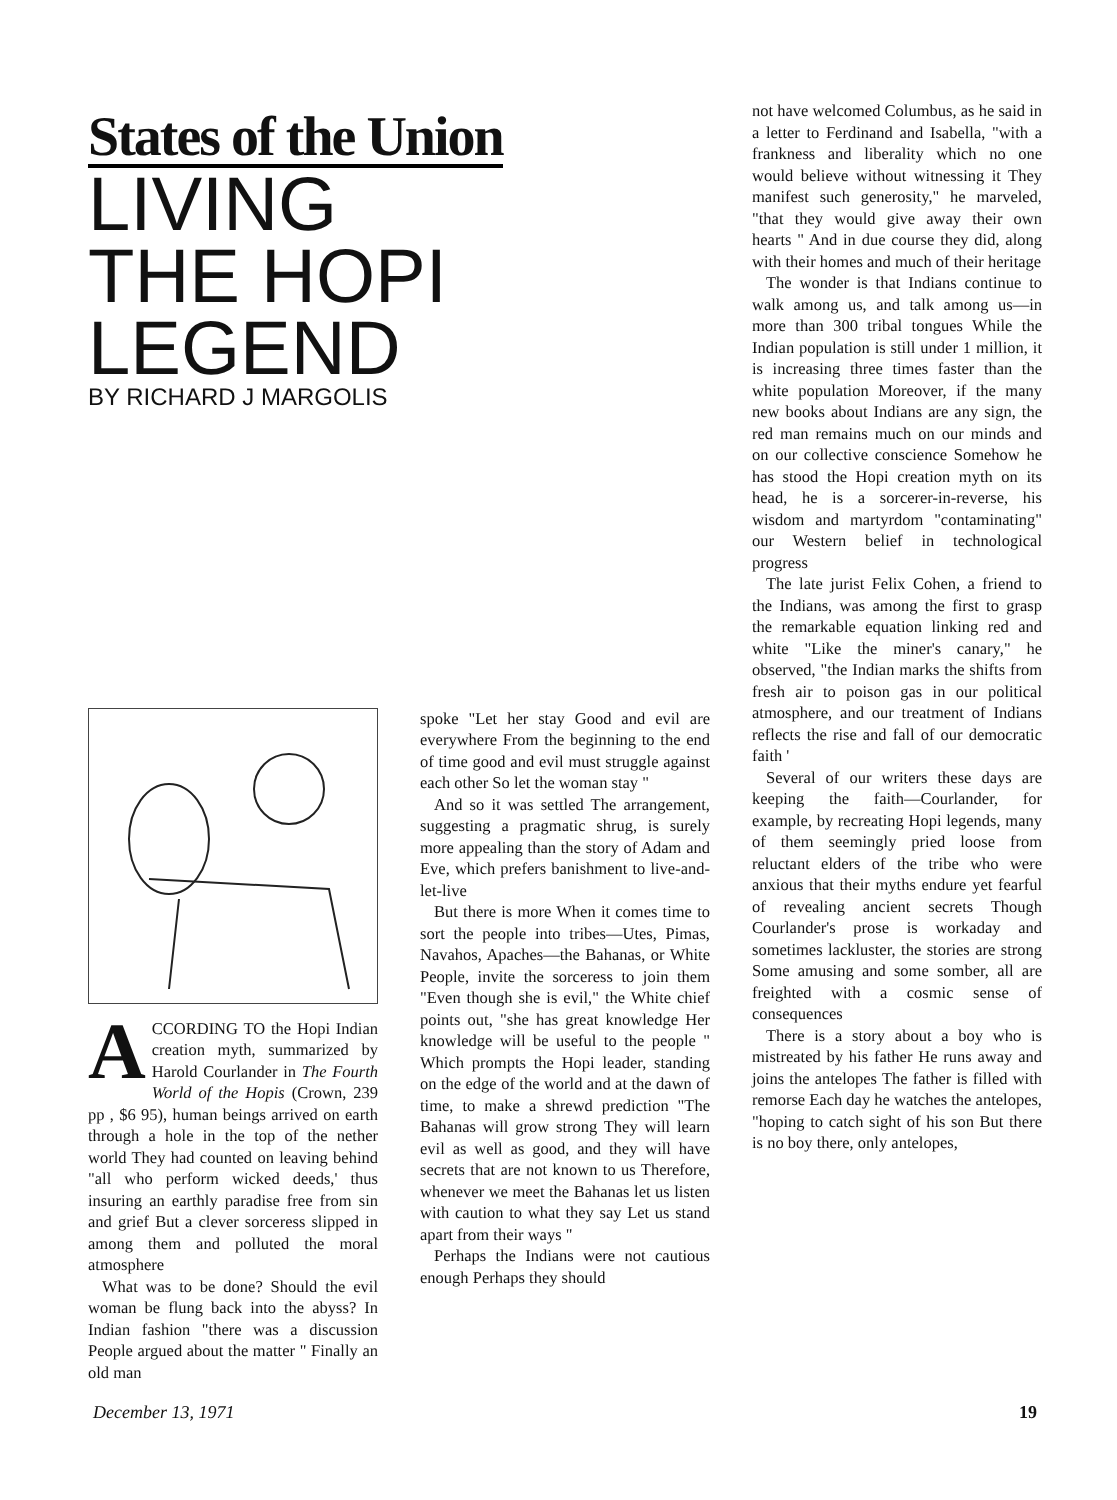States of the Union
LIVING
THE HOPI
LEGEND
BY RICHARD J MARGOLIS
not have welcomed Columbus, as he said in a letter to Ferdinand and Isabella, "with a frankness and liberality which no one would believe without witnessing it They manifest such generosity," he marveled, "that they would give away their own hearts " And in due course they did, along with their homes and much of their heritage
The wonder is that Indians continue to walk among us, and talk among us—in more than 300 tribal tongues While the Indian population is still under 1 million, it is increasing three times faster than the white population Moreover, if the many new books about Indians are any sign, the red man remains much on our minds and on our collective conscience Somehow he has stood the Hopi creation myth on its head, he is a sorcerer-in-reverse, his wisdom and martyrdom "contaminating" our Western belief in technological progress
The late jurist Felix Cohen, a friend to the Indians, was among the first to grasp the remarkable equation linking red and white "Like the miner's canary," he observed, "the Indian marks the shifts from fresh air to poison gas in our political atmosphere, and our treatment of Indians reflects the rise and fall of our democratic faith '
Several of our writers these days are keeping the faith—Courlander, for example, by recreating Hopi legends, many of them seemingly pried loose from reluctant elders of the tribe who were anxious that their myths endure yet fearful of revealing ancient secrets Though Courlander's prose is workaday and sometimes lackluster, the stories are strong Some amusing and some somber, all are freighted with a cosmic sense of consequences
There is a story about a boy who is mistreated by his father He runs away and joins the antelopes The father is filled with remorse Each day he watches the antelopes, "hoping to catch sight of his son But there is no boy there, only antelopes,
ACCORDING TO the Hopi Indian creation myth, summarized by Harold Courlander in The Fourth World of the Hopis (Crown, 239 pp , $6 95), human beings arrived on earth through a hole in the top of the nether world They had counted on leaving behind "all who perform wicked deeds,' thus insuring an earthly paradise free from sin and grief But a clever sorceress slipped in among them and polluted the moral atmosphere
What was to be done? Should the evil woman be flung back into the abyss? In Indian fashion "there was a discussion People argued about the matter " Finally an old man
spoke "Let her stay Good and evil are everywhere From the beginning to the end of time good and evil must struggle against each other So let the woman stay "
And so it was settled The arrangement, suggesting a pragmatic shrug, is surely more appealing than the story of Adam and Eve, which prefers banishment to live-and-let-live
But there is more When it comes time to sort the people into tribes—Utes, Pimas, Navahos, Apaches—the Bahanas, or White People, invite the sorceress to join them "Even though she is evil," the White chief points out, "she has great knowledge Her knowledge will be useful to the people " Which prompts the Hopi leader, standing on the edge of the world and at the dawn of time, to make a shrewd prediction "The Bahanas will grow strong They will learn evil as well as good, and they will have secrets that are not known to us Therefore, whenever we meet the Bahanas let us listen with caution to what they say Let us stand apart from their ways "
Perhaps the Indians were not cautious enough Perhaps they should
December 13, 1971 19